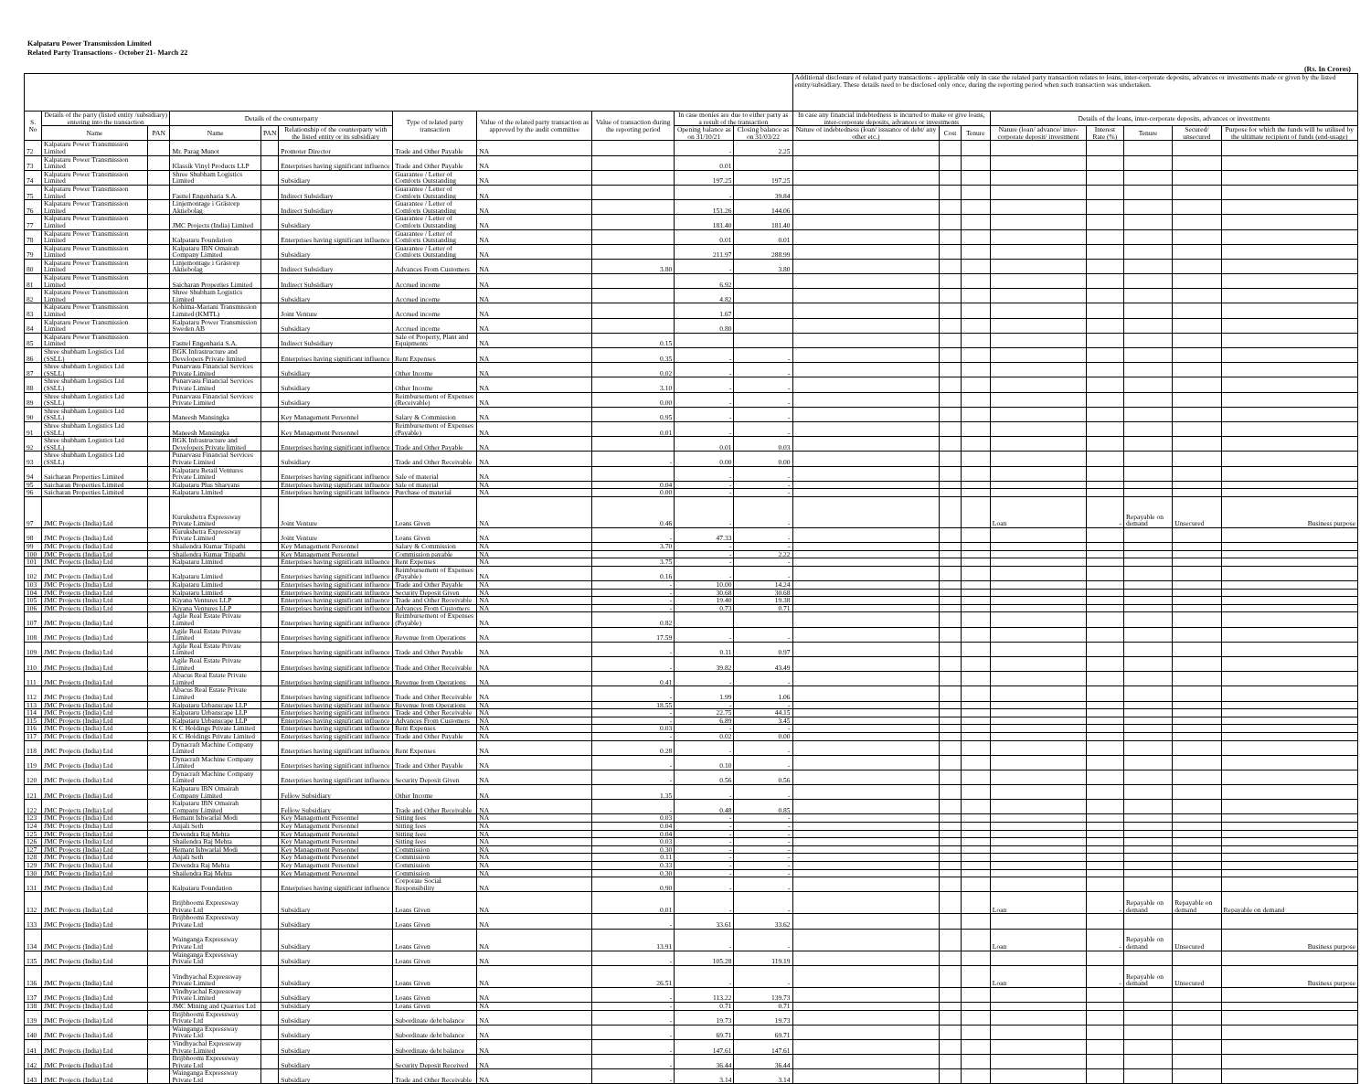Kalpataru Power Transmission Limited
Related Party Transactions - October 21- March 22
(Rs. In Crores)
| | | | | | | | | | | | Additional disclosure of related party transactions - applicable only in case the related party transaction relates to loans, inter-corporate deposits, advances or investments made or given by the listed entity/subsidiary. These details need to be disclosed only once, during the reporting period when such transaction was undertaken. | | | | | | | |
| S. No | Details of the party (listed entity /subsidiary) entering into the transaction | | Details of the counterparty | | | Type of related party transaction | Value of the related party transaction as approved by the audit committee | Value of transaction during the reporting period | In case monies are due to either party as a result of the transaction | | In case any financial indebtedness is incurred to make or give loans, inter-corporate deposits, advances or investments | | | Details of the loans, inter-corporate deposits, advances or investments | | | | |
| | Name | PAN | Name | PAN | Relationship of the counterparty with the listed entity or its subsidiary | | | | Opening balance as on 31/10/21 | Closing balance as on 31/03/22 | Nature of indebtedness (loan/ issuance of debt/ any other etc.) | Cost | Tenure | Nature (loan/ advance/ inter-corporate deposit/ investment | Interest Rate (%) | Tenure | Secured/ unsecured | Purpose for which the funds will be utilised by the ultimate recipient of funds (end-usage) |
| 72 | Kalpataru Power Transmission Limited | | Mr. Parag Munot | | Promoter Director | Trade and Other Payable | NA | | - | 2.25 | | | | | | | | |
| 73 | Kalpataru Power Transmission Limited | | Klassik Vinyl Products LLP | | Enterprises having significant influence | Trade and Other Payable | NA | | 0.01 | | | | | | | | | |
| 74 | Kalpataru Power Transmission Limited | | Shree Shubham Logistics Limited | | Subsidiary | Guarantee / Letter of Comforts Outstanding | NA | | 197.25 | 197.25 | | | | | | | | |
| 75 | Kalpataru Power Transmission Limited | | Fasttel Engenharia S.A. | | Indirect Subsidiary | Guarantee / Letter of Comforts Outstanding | NA | | - | 39.84 | | | | | | | | |
| 76 | Kalpataru Power Transmission Limited | | Linjemontage i Grästorp Aktiebolag | | Indirect Subsidiary | Guarantee / Letter of Comforts Outstanding | NA | | 151.26 | 144.06 | | | | | | | | |
| 77 | Kalpataru Power Transmission Limited | | JMC Projects (India) Limited | | Subsidiary | Guarantee / Letter of Comforts Outstanding | NA | | 181.40 | 181.40 | | | | | | | | |
| 78 | Kalpataru Power Transmission Limited | | Kalpataru Foundation | | Enterprises having significant influence | Guarantee / Letter of Comforts Outstanding | NA | | 0.01 | 0.01 | | | | | | | | |
| 79 | Kalpataru Power Transmission Limited | | Kalpataru IBN Omairah Company Limited | | Subsidiary | Guarantee / Letter of Comforts Outstanding | NA | | 211.97 | 288.99 | | | | | | | | |
| 80 | Kalpataru Power Transmission Limited | | Linjemontage i Grästorp Aktiebolag | | Indirect Subsidiary | Advances From Customers | NA | 3.80 | - | 3.80 | | | | | | | | |
| 81 | Kalpataru Power Transmission Limited | | Saicharan Properties Limited | | Indirect Subsidiary | Accrued income | NA | | 6.92 | | | | | | | | | |
| 82 | Kalpataru Power Transmission Limited | | Shree Shubham Logistics Limited | | Subsidiary | Accrued income | NA | | 4.82 | | | | | | | | | |
| 83 | Kalpataru Power Transmission Limited | | Kohima-Mariani Transmission Limited (KMTL) | | Joint Venture | Accrued income | NA | | 1.67 | | | | | | | | | |
| 84 | Kalpataru Power Transmission Limited | | Kalpataru Power Transmission Sweden AB | | Subsidiary | Accrued income | NA | | 0.80 | | | | | | | | | |
| 85 | Kalpataru Power Transmission Limited | | Fasttel Engenharia S.A. | | Indirect Subsidiary | Sale of Property, Plant and Equipments | NA | 0.15 | | | | | | | | | | |
| 86 | Shree shubham Logistics Ltd (SSLL) | | BGK Infrastructure and Developers Private limited | | Enterprises having significant influence | Rent Expenses | NA | 0.35 | - | - | | | | | | | | |
| 87 | Shree shubham Logistics Ltd (SSLL) | | Punarvasu Financial Services Private Limited | | Subsidiary | Other Income | NA | 0.02 | - | - | | | | | | | | |
| 88 | Shree shubham Logistics Ltd (SSLL) | | Punarvasu Financial Services Private Limited | | Subsidiary | Other Income | NA | 3.10 | - | - | | | | | | | | |
| 89 | Shree shubham Logistics Ltd (SSLL) | | Punarvasu Financial Services Private Limited | | Subsidiary | Reimbursement of Expenses (Receivable) | NA | 0.00 | - | - | | | | | | | | |
| 90 | Shree shubham Logistics Ltd (SSLL) | | Maneesh Mansingka | | Key Management Personnel | Salary & Commission | NA | 0.95 | - | - | | | | | | | | |
| 91 | Shree shubham Logistics Ltd (SSLL) | | Maneesh Mansingka | | Key Management Personnel | Reimbursement of Expenses (Payable) | NA | 0.01 | - | - | | | | | | | | |
| 92 | Shree shubham Logistics Ltd (SSLL) | | BGK Infrastructure and Developers Private limited | | Enterprises having significant influence | Trade and Other Payable | NA | | 0.01 | 0.03 | | | | | | | | |
| 93 | Shree shubham Logistics Ltd (SSLL) | | Punarvasu Financial Services Private Limited | | Subsidiary | Trade and Other Receivable | NA | - | 0.00 | 0.00 | | | | | | | | |
| 94 | Saicharan Properties Limited | | Kalpataru Retail Ventures Private Limited | | Enterprises having significant influence | Sale of material | NA | | - | - | | | | | | | | |
| 95 | Saicharan Properties Limited | | Kalpataru Plus Sharyans | | Enterprises having significant influence | Sale of material | NA | 0.04 | - | - | | | | | | | | |
| 96 | Saicharan Properties Limited | | Kalpataru Limited | | Enterprises having significant influence | Purchase of material | NA | 0.00 | - | - | | | | | | | | |
| 97 | JMC Projects (India) Ltd | | Kurukshetra Expressway Private Limited | | Joint Venture | Loans Given | NA | 0.46 | - | - | | | | Loan | - | Repayable on demand | Unsecured | Business purpose |
| 98 | JMC Projects (India) Ltd | | Kurukshetra Expressway Private Limited | | Joint Venture | Loans Given | NA | - | 47.33 | - | | | | | | | | |
| 99 | JMC Projects (India) Ltd | | Shailendra Kumar Tripathi | | Key Management Personnel | Salary & Commission | NA | 3.70 | - | - | | | | | | | | |
| 100 | JMC Projects (India) Ltd | | Shailendra Kumar Tripathi | | Key Management Personnel | Commission payable | NA | | - | 2.22 | | | | | | | | |
| 101 | JMC Projects (India) Ltd | | Kalpataru Limited | | Enterprises having significant influence | Rent Expenses | NA | 3.75 | - | - | | | | | | | | |
| 102 | JMC Projects (India) Ltd | | Kalpataru Limited | | Enterprises having significant influence | Reimbursement of Expenses (Payable) | NA | 0.16 | - | - | | | | | | | | |
| 103 | JMC Projects (India) Ltd | | Kalpataru Limited | | Enterprises having significant influence | Trade and Other Payable | NA | - | 10.00 | 14.24 | | | | | | | | |
| 104 | JMC Projects (India) Ltd | | Kalpataru Limited | | Enterprises having significant influence | Security Deposit Given | NA | - | 30.68 | 30.68 | | | | | | | | |
| 105 | JMC Projects (India) Ltd | | Kiyana Ventures LLP | | Enterprises having significant influence | Trade and Other Receivable | NA | - | 19.40 | 19.38 | | | | | | | | |
| 106 | JMC Projects (India) Ltd | | Kiyana Ventures LLP | | Enterprises having significant influence | Advances From Customers | NA | - | 0.73 | 0.71 | | | | | | | | |
| 107 | JMC Projects (India) Ltd | | Agile Real Estate Private Limited | | Enterprises having significant influence | Reimbursement of Expenses (Payable) | NA | 0.82 | | | | | | | | | | |
| 108 | JMC Projects (India) Ltd | | Agile Real Estate Private Limited | | Enterprises having significant influence | Revenue from Operations | NA | 17.59 | - | - | | | | | | | | |
| 109 | JMC Projects (India) Ltd | | Agile Real Estate Private Limited | | Enterprises having significant influence | Trade and Other Payable | NA | - | 0.11 | 0.97 | | | | | | | | |
| 110 | JMC Projects (India) Ltd | | Agile Real Estate Private Limited | | Enterprises having significant influence | Trade and Other Receivable | NA | - | 39.82 | 43.49 | | | | | | | | |
| 111 | JMC Projects (India) Ltd | | Abacus Real Estate Private Limited | | Enterprises having significant influence | Revenue from Operations | NA | 0.41 | - | - | | | | | | | | |
| 112 | JMC Projects (India) Ltd | | Abacus Real Estate Private Limited | | Enterprises having significant influence | Trade and Other Receivable | NA | - | 1.99 | 1.06 | | | | | | | | |
| 113 | JMC Projects (India) Ltd | | Kalpataru Urbanscape LLP | | Enterprises having significant influence | Revenue from Operations | NA | 18.55 | - | - | | | | | | | | |
| 114 | JMC Projects (India) Ltd | | Kalpataru Urbanscape LLP | | Enterprises having significant influence | Trade and Other Receivable | NA | - | 22.75 | 44.15 | | | | | | | | |
| 115 | JMC Projects (India) Ltd | | Kalpataru Urbanscape LLP | | Enterprises having significant influence | Advances From Customers | NA | - | 6.89 | 3.45 | | | | | | | | |
| 116 | JMC Projects (India) Ltd | | K C Holdings Private Limited | | Enterprises having significant influence | Rent Expenses | NA | 0.03 | - | - | | | | | | | | |
| 117 | JMC Projects (India) Ltd | | K C Holdings Private Limited | | Enterprises having significant influence | Trade and Other Payable | NA | - | 0.02 | 0.00 | | | | | | | | |
| 118 | JMC Projects (India) Ltd | | Dynacraft Machine Company Limited | | Enterprises having significant influence | Rent Expenses | NA | 0.28 | - | - | | | | | | | | |
| 119 | JMC Projects (India) Ltd | | Dynacraft Machine Company Limited | | Enterprises having significant influence | Trade and Other Payable | NA | - | 0.10 | - | | | | | | | | |
| 120 | JMC Projects (India) Ltd | | Dynacraft Machine Company Limited | | Enterprises having significant influence | Security Deposit Given | NA | - | 0.56 | 0.56 | | | | | | | | |
| 121 | JMC Projects (India) Ltd | | Kalpataru IBN Omairah Company Limited | | Fellow Subsidiary | Other Income | NA | 1.35 | - | - | | | | | | | | |
| 122 | JMC Projects (India) Ltd | | Kalpataru IBN Omairah Company Limited | | Fellow Subsidiary | Trade and Other Receivable | NA | - | 0.48 | 0.85 | | | | | | | | |
| 123 | JMC Projects (India) Ltd | | Hemant Ishwarlal Modi | | Key Management Personnel | Sitting fees | NA | 0.03 | - | - | | | | | | | | |
| 124 | JMC Projects (India) Ltd | | Anjali Seth | | Key Management Personnel | Sitting fees | NA | 0.04 | - | - | | | | | | | | |
| 125 | JMC Projects (India) Ltd | | Devendra Raj Mehta | | Key Management Personnel | Sitting fees | NA | 0.04 | - | - | | | | | | | | |
| 126 | JMC Projects (India) Ltd | | Shailendra Raj Mehta | | Key Management Personnel | Sitting fees | NA | 0.03 | - | - | | | | | | | | |
| 127 | JMC Projects (India) Ltd | | Hemant Ishwarlal Modi | | Key Management Personnel | Commission | NA | 0.30 | - | - | | | | | | | | |
| 128 | JMC Projects (India) Ltd | | Anjali Seth | | Key Management Personnel | Commission | NA | 0.11 | - | - | | | | | | | | |
| 129 | JMC Projects (India) Ltd | | Devendra Raj Mehta | | Key Management Personnel | Commission | NA | 0.33 | - | - | | | | | | | | |
| 130 | JMC Projects (India) Ltd | | Shailendra Raj Mehta | | Key Management Personnel | Commission | NA | 0.30 | - | - | | | | | | | | |
| 131 | JMC Projects (India) Ltd | | Kalpataru Foundation | | Enterprises having significant influence | Corporate Social Responsibility | NA | 0.90 | - | - | | | | | | | | |
| 132 | JMC Projects (India) Ltd | | Brijbhoomi Expressway Private Ltd | | Subsidiary | Loans Given | NA | 0.01 | - | - | | | | Loan | - | Repayable on demand | Repayable on demand | Repayable on demand |
| 133 | JMC Projects (India) Ltd | | Brijbhoomi Expressway Private Ltd | | Subsidiary | Loans Given | NA | - | 33.61 | 33.62 | | | | | | | | |
| 134 | JMC Projects (India) Ltd | | Wainganga Expressway Private Ltd | | Subsidiary | Loans Given | NA | 13.91 | - | - | | | | Loan | - | Repayable on demand | Unsecured | Business purpose |
| 135 | JMC Projects (India) Ltd | | Wainganga Expressway Private Ltd | | Subsidiary | Loans Given | NA | - | 105.28 | 119.19 | | | | | | | | |
| 136 | JMC Projects (India) Ltd | | Vindhyachal Expressway Private Limited | | Subsidiary | Loans Given | NA | 26.51 | - | - | | | | Loan | - | Repayable on demand | Unsecured | Business purpose |
| 137 | JMC Projects (India) Ltd | | Vindhyachal Expressway Private Limited | | Subsidiary | Loans Given | NA | - | 113.22 | 139.73 | | | | | | | | |
| 138 | JMC Projects (India) Ltd | | JMC Mining and Quarries Ltd | | Subsidiary | Loans Given | NA | - | 0.71 | 0.71 | | | | | | | | |
| 139 | JMC Projects (India) Ltd | | Brijbhoomi Expressway Private Ltd | | Subsidiary | Subordinate debt balance | NA | - | 19.73 | 19.73 | | | | | | | | |
| 140 | JMC Projects (India) Ltd | | Wainganga Expressway Private Ltd | | Subsidiary | Subordinate debt balance | NA | - | 69.71 | 69.71 | | | | | | | | |
| 141 | JMC Projects (India) Ltd | | Vindhyachal Expressway Private Limited | | Subsidiary | Subordinate debt balance | NA | - | 147.61 | 147.61 | | | | | | | | |
| 142 | JMC Projects (India) Ltd | | Brijbhoomi Expressway Private Ltd | | Subsidiary | Security Deposit Received | NA | - | 36.44 | 36.44 | | | | | | | | |
| 143 | JMC Projects (India) Ltd | | Wainganga Expressway Private Ltd | | Subsidiary | Trade and Other Receivable | NA | - | 3.14 | 3.14 | | | | | | | | |